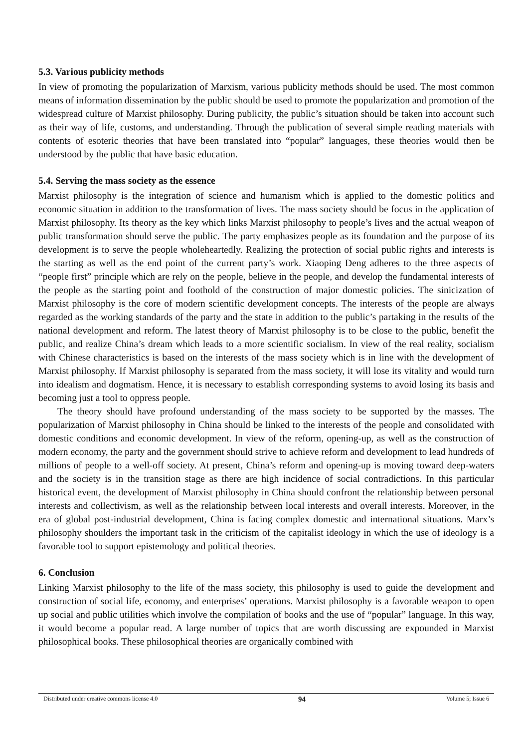5.3. Various publicity methods
In view of promoting the popularization of Marxism, various publicity methods should be used. The most common means of information dissemination by the public should be used to promote the popularization and promotion of the widespread culture of Marxist philosophy. During publicity, the public’s situation should be taken into account such as their way of life, customs, and understanding. Through the publication of several simple reading materials with contents of esoteric theories that have been translated into “popular” languages, these theories would then be understood by the public that have basic education.
5.4. Serving the mass society as the essence
Marxist philosophy is the integration of science and humanism which is applied to the domestic politics and economic situation in addition to the transformation of lives. The mass society should be focus in the application of Marxist philosophy. Its theory as the key which links Marxist philosophy to people’s lives and the actual weapon of public transformation should serve the public. The party emphasizes people as its foundation and the purpose of its development is to serve the people wholeheartedly. Realizing the protection of social public rights and interests is the starting as well as the end point of the current party’s work. Xiaoping Deng adheres to the three aspects of “people first” principle which are rely on the people, believe in the people, and develop the fundamental interests of the people as the starting point and foothold of the construction of major domestic policies. The sinicization of Marxist philosophy is the core of modern scientific development concepts. The interests of the people are always regarded as the working standards of the party and the state in addition to the public’s partaking in the results of the national development and reform. The latest theory of Marxist philosophy is to be close to the public, benefit the public, and realize China’s dream which leads to a more scientific socialism. In view of the real reality, socialism with Chinese characteristics is based on the interests of the mass society which is in line with the development of Marxist philosophy. If Marxist philosophy is separated from the mass society, it will lose its vitality and would turn into idealism and dogmatism. Hence, it is necessary to establish corresponding systems to avoid losing its basis and becoming just a tool to oppress people.
The theory should have profound understanding of the mass society to be supported by the masses. The popularization of Marxist philosophy in China should be linked to the interests of the people and consolidated with domestic conditions and economic development. In view of the reform, opening-up, as well as the construction of modern economy, the party and the government should strive to achieve reform and development to lead hundreds of millions of people to a well-off society. At present, China’s reform and opening-up is moving toward deep-waters and the society is in the transition stage as there are high incidence of social contradictions. In this particular historical event, the development of Marxist philosophy in China should confront the relationship between personal interests and collectivism, as well as the relationship between local interests and overall interests. Moreover, in the era of global post-industrial development, China is facing complex domestic and international situations. Marx’s philosophy shoulders the important task in the criticism of the capitalist ideology in which the use of ideology is a favorable tool to support epistemology and political theories.
6. Conclusion
Linking Marxist philosophy to the life of the mass society, this philosophy is used to guide the development and construction of social life, economy, and enterprises’ operations. Marxist philosophy is a favorable weapon to open up social and public utilities which involve the compilation of books and the use of “popular” language. In this way, it would become a popular read. A large number of topics that are worth discussing are expounded in Marxist philosophical books. These philosophical theories are organically combined with
Distributed under creative commons license 4.0 94 Volume 5; Issue 6